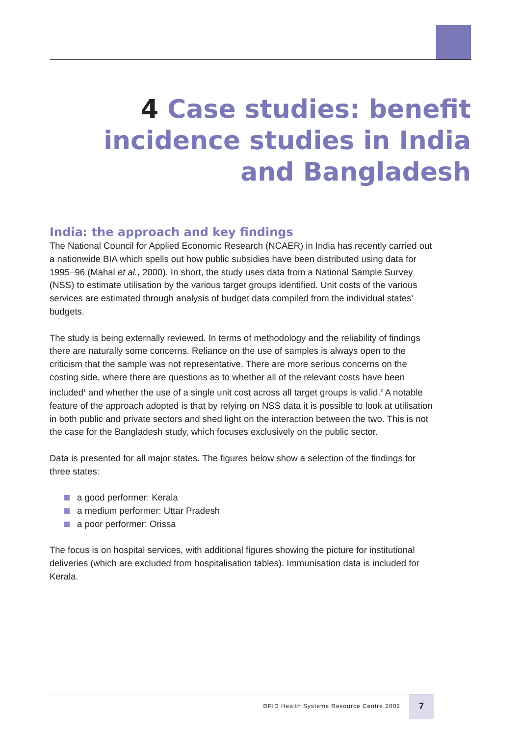4 Case studies: benefit incidence studies in India and Bangladesh
India: the approach and key findings
The National Council for Applied Economic Research (NCAER) in India has recently carried out a nationwide BIA which spells out how public subsidies have been distributed using data for 1995–96 (Mahal et al., 2000). In short, the study uses data from a National Sample Survey (NSS) to estimate utilisation by the various target groups identified. Unit costs of the various services are estimated through analysis of budget data compiled from the individual states’ budgets.
The study is being externally reviewed. In terms of methodology and the reliability of findings there are naturally some concerns. Reliance on the use of samples is always open to the criticism that the sample was not representative. There are more serious concerns on the costing side, where there are questions as to whether all of the relevant costs have been included<sup>1</sup> and whether the use of a single unit cost across all target groups is valid.<sup>2</sup> A notable feature of the approach adopted is that by relying on NSS data it is possible to look at utilisation in both public and private sectors and shed light on the interaction between the two. This is not the case for the Bangladesh study, which focuses exclusively on the public sector.
Data is presented for all major states. The figures below show a selection of the findings for three states:
a good performer: Kerala
a medium performer: Uttar Pradesh
a poor performer: Orissa
The focus is on hospital services, with additional figures showing the picture for institutional deliveries (which are excluded from hospitalisation tables). Immunisation data is included for Kerala.
DFID Health Systems Resource Centre 2002
7